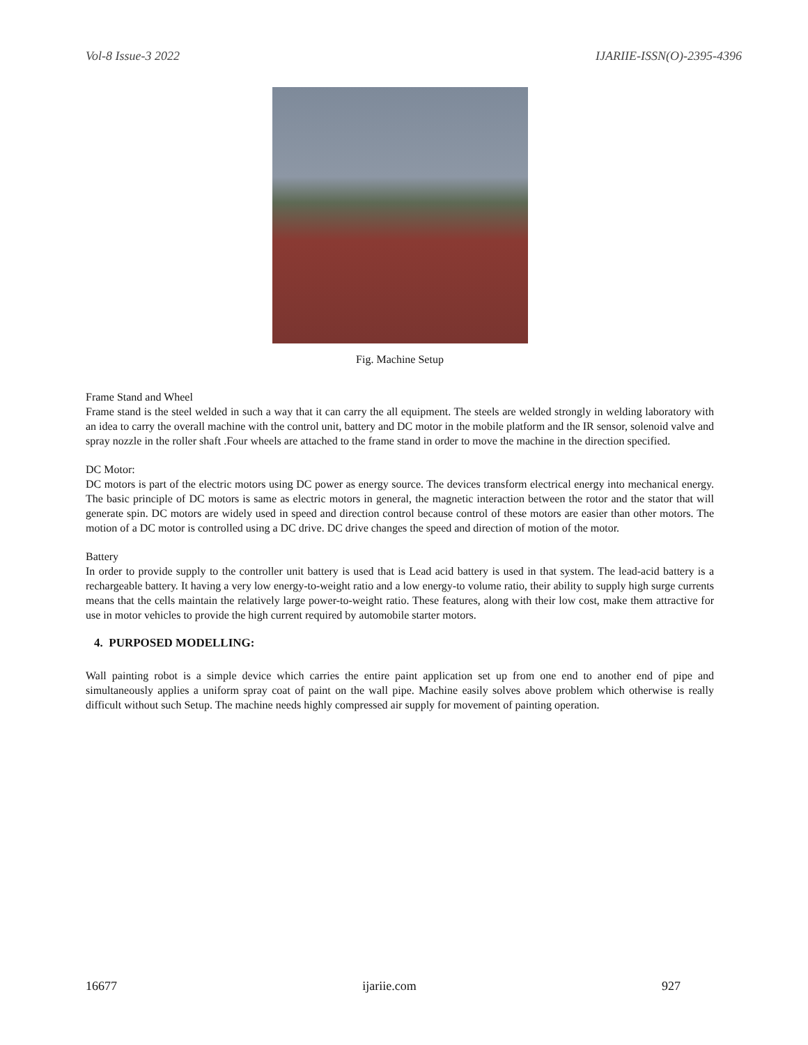Vol-8 Issue-3 2022 IJARIIE-ISSN(O)-2395-4396
Fig. Machine Setup
Frame Stand and Wheel
Frame stand is the steel welded in such a way that it can carry the all equipment. The steels are welded strongly in welding laboratory with an idea to carry the overall machine with the control unit, battery and DC motor in the mobile platform and the IR sensor, solenoid valve and spray nozzle in the roller shaft .Four wheels are attached to the frame stand in order to move the machine in the direction specified.
DC Motor:
DC motors is part of the electric motors using DC power as energy source. The devices transform electrical energy into mechanical energy. The basic principle of DC motors is same as electric motors in general, the magnetic interaction between the rotor and the stator that will generate spin. DC motors are widely used in speed and direction control because control of these motors are easier than other motors. The motion of a DC motor is controlled using a DC drive. DC drive changes the speed and direction of motion of the motor.
Battery
In order to provide supply to the controller unit battery is used that is Lead acid battery is used in that system. The lead-acid battery is a rechargeable battery. It having a very low energy-to-weight ratio and a low energy-to volume ratio, their ability to supply high surge currents means that the cells maintain the relatively large power-to-weight ratio. These features, along with their low cost, make them attractive for use in motor vehicles to provide the high current required by automobile starter motors.
4. PURPOSED MODELLING:
Wall painting robot is a simple device which carries the entire paint application set up from one end to another end of pipe and simultaneously applies a uniform spray coat of paint on the wall pipe. Machine easily solves above problem which otherwise is really difficult without such Setup. The machine needs highly compressed air supply for movement of painting operation.
16677 ijariie.com 927